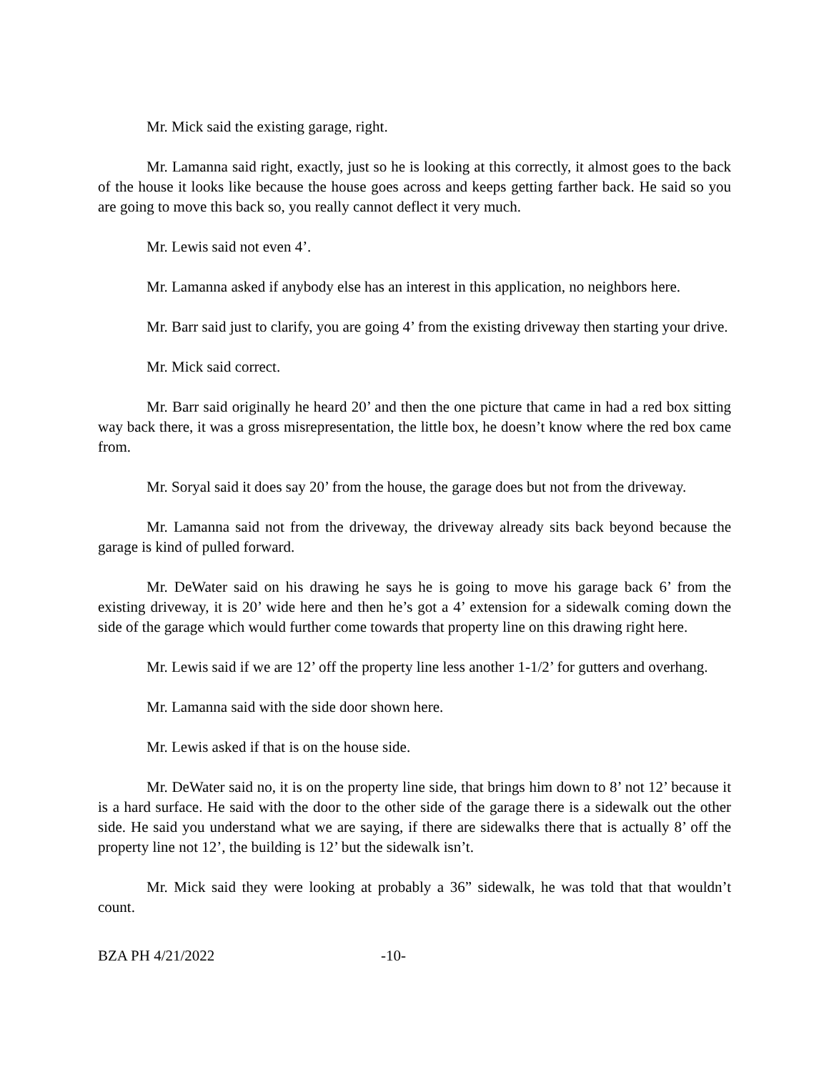Mr. Mick said the existing garage, right.
Mr. Lamanna said right, exactly, just so he is looking at this correctly, it almost goes to the back of the house it looks like because the house goes across and keeps getting farther back. He said so you are going to move this back so, you really cannot deflect it very much.
Mr. Lewis said not even 4’.
Mr. Lamanna asked if anybody else has an interest in this application, no neighbors here.
Mr. Barr said just to clarify, you are going 4’ from the existing driveway then starting your drive.
Mr. Mick said correct.
Mr. Barr said originally he heard 20’ and then the one picture that came in had a red box sitting way back there, it was a gross misrepresentation, the little box, he doesn’t know where the red box came from.
Mr. Soryal said it does say 20’ from the house, the garage does but not from the driveway.
Mr. Lamanna said not from the driveway, the driveway already sits back beyond because the garage is kind of pulled forward.
Mr. DeWater said on his drawing he says he is going to move his garage back 6’ from the existing driveway, it is 20’ wide here and then he’s got a 4’ extension for a sidewalk coming down the side of the garage which would further come towards that property line on this drawing right here.
Mr. Lewis said if we are 12’ off the property line less another 1-1/2’ for gutters and overhang.
Mr. Lamanna said with the side door shown here.
Mr. Lewis asked if that is on the house side.
Mr. DeWater said no, it is on the property line side, that brings him down to 8’ not 12’ because it is a hard surface. He said with the door to the other side of the garage there is a sidewalk out the other side. He said you understand what we are saying, if there are sidewalks there that is actually 8’ off the property line not 12’, the building is 12’ but the sidewalk isn’t.
Mr. Mick said they were looking at probably a 36” sidewalk, he was told that that wouldn’t count.
BZA PH 4/21/2022 -10-